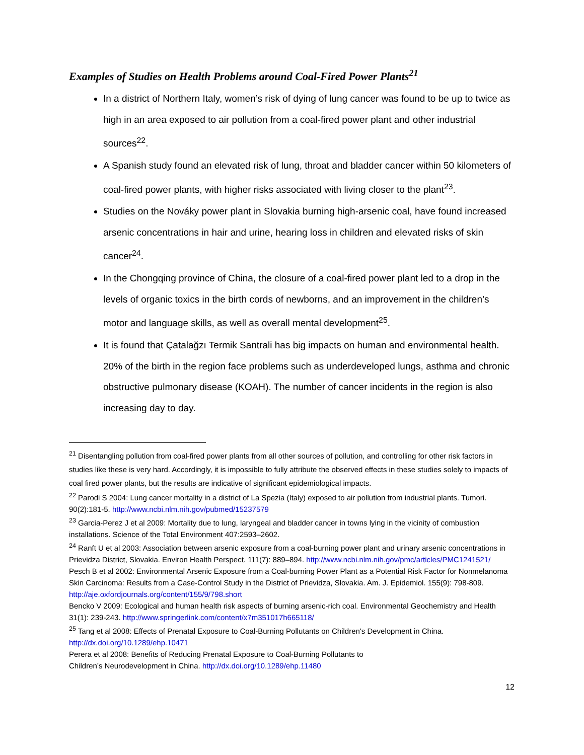Examples of Studies on Health Problems around Coal-Fired Power Plants<sup>21</sup>
In a district of Northern Italy, women’s risk of dying of lung cancer was found to be up to twice as high in an area exposed to air pollution from a coal-fired power plant and other industrial sources<sup>22</sup>.
A Spanish study found an elevated risk of lung, throat and bladder cancer within 50 kilometers of coal-fired power plants, with higher risks associated with living closer to the plant<sup>23</sup>.
Studies on the Nováky power plant in Slovakia burning high-arsenic coal, have found increased arsenic concentrations in hair and urine, hearing loss in children and elevated risks of skin cancer<sup>24</sup>.
In the Chongqing province of China, the closure of a coal-fired power plant led to a drop in the levels of organic toxics in the birth cords of newborns, and an improvement in the children’s motor and language skills, as well as overall mental development<sup>25</sup>.
It is found that Çatalağzı Termik Santrali has big impacts on human and environmental health. 20% of the birth in the region face problems such as underdeveloped lungs, asthma and chronic obstructive pulmonary disease (KOAH). The number of cancer incidents in the region is also increasing day to day.
<sup>21</sup> Disentangling pollution from coal-fired power plants from all other sources of pollution, and controlling for other risk factors in studies like these is very hard. Accordingly, it is impossible to fully attribute the observed effects in these studies solely to impacts of coal fired power plants, but the results are indicative of significant epidemiological impacts.
<sup>22</sup> Parodi S 2004: Lung cancer mortality in a district of La Spezia (Italy) exposed to air pollution from industrial plants. Tumori. 90(2):181-5. http://www.ncbi.nlm.nih.gov/pubmed/15237579
<sup>23</sup> Garcia-Perez J et al 2009: Mortality due to lung, laryngeal and bladder cancer in towns lying in the vicinity of combustion installations. Science of the Total Environment 407:2593–2602.
<sup>24</sup> Ranft U et al 2003: Association between arsenic exposure from a coal-burning power plant and urinary arsenic concentrations in Prievidza District, Slovakia. Environ Health Perspect. 111(7): 889–894. http://www.ncbi.nlm.nih.gov/pmc/articles/PMC1241521/
Pesch B et al 2002: Environmental Arsenic Exposure from a Coal-burning Power Plant as a Potential Risk Factor for Nonmelanoma Skin Carcinoma: Results from a Case-Control Study in the District of Prievidza, Slovakia. Am. J. Epidemiol. 155(9): 798-809. http://aje.oxfordjournals.org/content/155/9/798.short
Bencko V 2009: Ecological and human health risk aspects of burning arsenic-rich coal. Environmental Geochemistry and Health 31(1): 239-243. http://www.springerlink.com/content/x7m351017h665118/
<sup>25</sup> Tang et al 2008: Effects of Prenatal Exposure to Coal-Burning Pollutants on Children's Development in China. http://dx.doi.org/10.1289/ehp.10471
Perera et al 2008: Benefits of Reducing Prenatal Exposure to Coal-Burning Pollutants to
Children’s Neurodevelopment in China. http://dx.doi.org/10.1289/ehp.11480
12